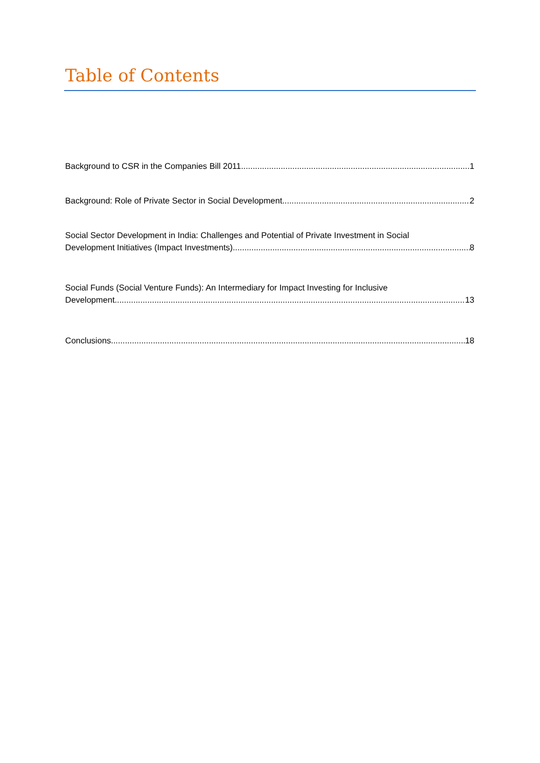Table of Contents
Background to CSR in the Companies Bill 2011 1
Background: Role of Private Sector in Social Development 2
Social Sector Development in India: Challenges and Potential of Private Investment in Social
Development Initiatives (Impact Investments) 8
Social Funds (Social Venture Funds): An Intermediary for Impact Investing for Inclusive
Development 13
Conclusions 18